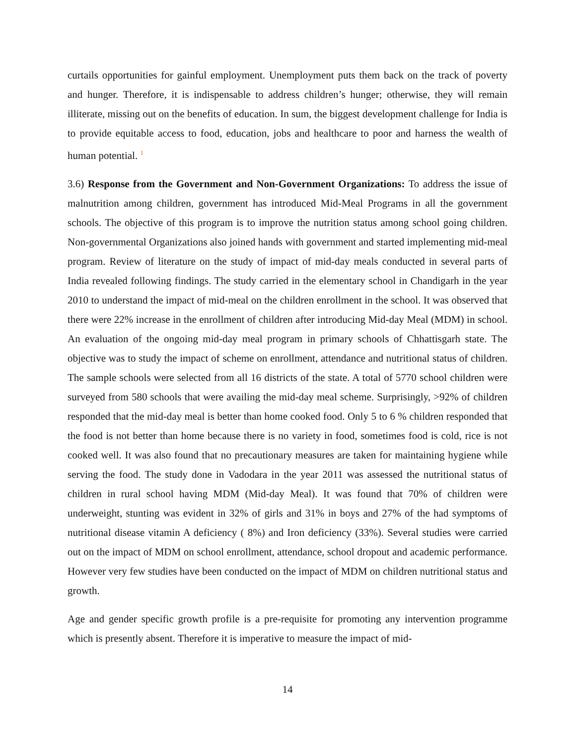curtails opportunities for gainful employment. Unemployment puts them back on the track of poverty and hunger. Therefore, it is indispensable to address children’s hunger; otherwise, they will remain illiterate, missing out on the benefits of education. In sum, the biggest development challenge for India is to provide equitable access to food, education, jobs and healthcare to poor and harness the wealth of human potential. <sup>1</sup>
3.6) Response from the Government and Non-Government Organizations: To address the issue of malnutrition among children, government has introduced Mid-Meal Programs in all the government schools. The objective of this program is to improve the nutrition status among school going children. Non-governmental Organizations also joined hands with government and started implementing mid-meal program. Review of literature on the study of impact of mid-day meals conducted in several parts of India revealed following findings. The study carried in the elementary school in Chandigarh in the year 2010 to understand the impact of mid-meal on the children enrollment in the school. It was observed that there were 22% increase in the enrollment of children after introducing Mid-day Meal (MDM) in school. An evaluation of the ongoing mid-day meal program in primary schools of Chhattisgarh state. The objective was to study the impact of scheme on enrollment, attendance and nutritional status of children. The sample schools were selected from all 16 districts of the state. A total of 5770 school children were surveyed from 580 schools that were availing the mid-day meal scheme. Surprisingly, >92% of children responded that the mid-day meal is better than home cooked food. Only 5 to 6 % children responded that the food is not better than home because there is no variety in food, sometimes food is cold, rice is not cooked well. It was also found that no precautionary measures are taken for maintaining hygiene while serving the food. The study done in Vadodara in the year 2011 was assessed the nutritional status of children in rural school having MDM (Mid-day Meal). It was found that 70% of children were underweight, stunting was evident in 32% of girls and 31% in boys and 27% of the had symptoms of nutritional disease vitamin A deficiency ( 8%) and Iron deficiency (33%). Several studies were carried out on the impact of MDM on school enrollment, attendance, school dropout and academic performance. However very few studies have been conducted on the impact of MDM on children nutritional status and growth.
Age and gender specific growth profile is a pre-requisite for promoting any intervention programme which is presently absent. Therefore it is imperative to measure the impact of mid-
14